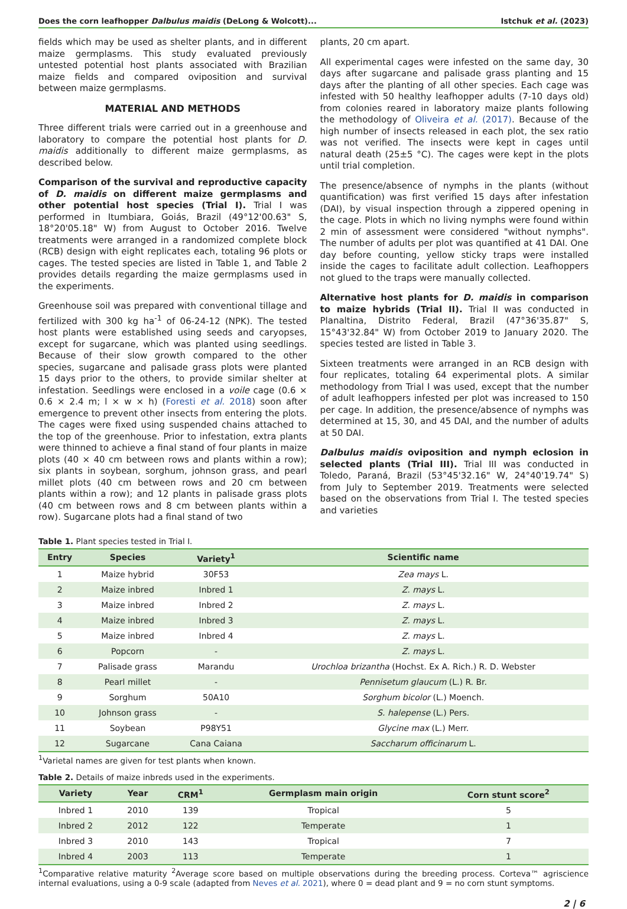Does the corn leafhopper Dalbulus maidis (DeLong & Wolcott)... Istchuk et al. (2023)
fields which may be used as shelter plants, and in different maize germplasms. This study evaluated previously untested potential host plants associated with Brazilian maize fields and compared oviposition and survival between maize germplasms.
MATERIAL AND METHODS
Three different trials were carried out in a greenhouse and laboratory to compare the potential host plants for D. maidis additionally to different maize germplasms, as described below.
Comparison of the survival and reproductive capacity of D. maidis on different maize germplasms and other potential host species (Trial I). Trial I was performed in Itumbiara, Goiás, Brazil (49°12'00.63" S, 18°20'05.18" W) from August to October 2016. Twelve treatments were arranged in a randomized complete block (RCB) design with eight replicates each, totaling 96 plots or cages. The tested species are listed in Table 1, and Table 2 provides details regarding the maize germplasms used in the experiments.
Greenhouse soil was prepared with conventional tillage and fertilized with 300 kg ha<sup>-1</sup> of 06-24-12 (NPK). The tested host plants were established using seeds and caryopses, except for sugarcane, which was planted using seedlings. Because of their slow growth compared to the other species, sugarcane and palisade grass plots were planted 15 days prior to the others, to provide similar shelter at infestation. Seedlings were enclosed in a voile cage (0.6 × 0.6 × 2.4 m; l × w × h) (Foresti et al. 2018) soon after emergence to prevent other insects from entering the plots. The cages were fixed using suspended chains attached to the top of the greenhouse. Prior to infestation, extra plants were thinned to achieve a final stand of four plants in maize plots (40 × 40 cm between rows and plants within a row); six plants in soybean, sorghum, johnson grass, and pearl millet plots (40 cm between rows and 20 cm between plants within a row); and 12 plants in palisade grass plots (40 cm between rows and 8 cm between plants within a row). Sugarcane plots had a final stand of two
plants, 20 cm apart.
All experimental cages were infested on the same day, 30 days after sugarcane and palisade grass planting and 15 days after the planting of all other species. Each cage was infested with 50 healthy leafhopper adults (7-10 days old) from colonies reared in laboratory maize plants following the methodology of Oliveira et al. (2017). Because of the high number of insects released in each plot, the sex ratio was not verified. The insects were kept in cages until natural death (25±5 °C). The cages were kept in the plots until trial completion.
The presence/absence of nymphs in the plants (without quantification) was first verified 15 days after infestation (DAI), by visual inspection through a zippered opening in the cage. Plots in which no living nymphs were found within 2 min of assessment were considered "without nymphs". The number of adults per plot was quantified at 41 DAI. One day before counting, yellow sticky traps were installed inside the cages to facilitate adult collection. Leafhoppers not glued to the traps were manually collected.
Alternative host plants for D. maidis in comparison to maize hybrids (Trial II). Trial II was conducted in Planaltina, Distrito Federal, Brazil (47°36'35.87" S, 15°43'32.84" W) from October 2019 to January 2020. The species tested are listed in Table 3.
Sixteen treatments were arranged in an RCB design with four replicates, totaling 64 experimental plots. A similar methodology from Trial I was used, except that the number of adult leafhoppers infested per plot was increased to 150 per cage. In addition, the presence/absence of nymphs was determined at 15, 30, and 45 DAI, and the number of adults at 50 DAI.
Dalbulus maidis oviposition and nymph eclosion in selected plants (Trial III). Trial III was conducted in Toledo, Paraná, Brazil (53°45'32.16" W, 24°40'19.74" S) from July to September 2019. Treatments were selected based on the observations from Trial I. The tested species and varieties
Table 1. Plant species tested in Trial I.
| Entry | Species | Variety<sup>1</sup> | Scientific name |
| --- | --- | --- | --- |
| 1 | Maize hybrid | 30F53 | Zea mays L. |
| 2 | Maize inbred | Inbred 1 | Z. mays L. |
| 3 | Maize inbred | Inbred 2 | Z. mays L. |
| 4 | Maize inbred | Inbred 3 | Z. mays L. |
| 5 | Maize inbred | Inbred 4 | Z. mays L. |
| 6 | Popcorn | - | Z. mays L. |
| 7 | Palisade grass | Marandu | Urochloa brizantha (Hochst. Ex A. Rich.) R. D. Webster |
| 8 | Pearl millet | - | Pennisetum glaucum (L.) R. Br. |
| 9 | Sorghum | 50A10 | Sorghum bicolor (L.) Moench. |
| 10 | Johnson grass | - | S. halepense (L.) Pers. |
| 11 | Soybean | P98Y51 | Glycine max (L.) Merr. |
| 12 | Sugarcane | Cana Caiana | Saccharum officinarum L. |
<sup>1</sup> Varietal names are given for test plants when known.
Table 2. Details of maize inbreds used in the experiments.
| Variety | Year | CRM<sup>1</sup> | Germplasm main origin | Corn stunt score<sup>2</sup> |
| --- | --- | --- | --- | --- |
| Inbred 1 | 2010 | 139 | Tropical | 5 |
| Inbred 2 | 2012 | 122 | Temperate | 1 |
| Inbred 3 | 2010 | 143 | Tropical | 7 |
| Inbred 4 | 2003 | 113 | Temperate | 1 |
<sup>1</sup> Comparative relative maturity <sup>2</sup>Average score based on multiple observations during the breeding process. Corteva™ agriscience internal evaluations, using a 0-9 scale (adapted from Neves et al. 2021), where 0 = dead plant and 9 = no corn stunt symptoms.
2 | 6